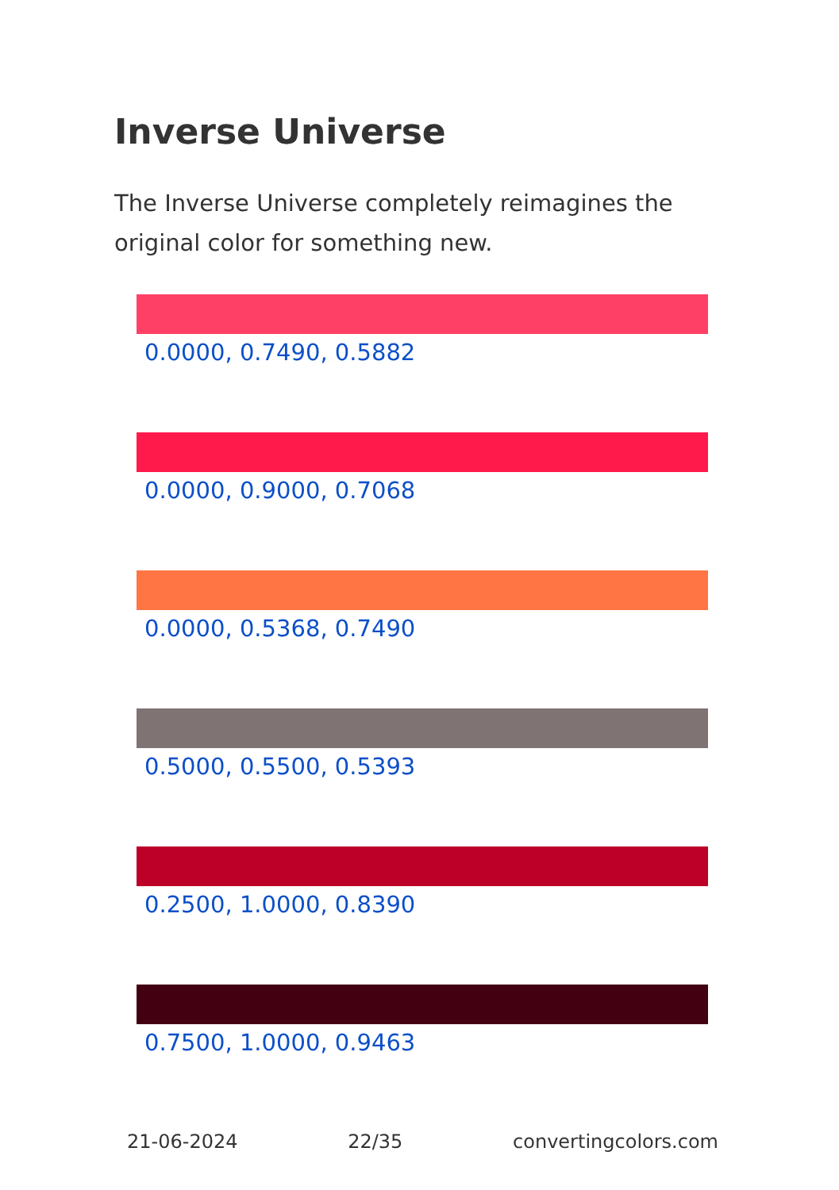Inverse Universe
The Inverse Universe completely reimagines the original color for something new.
0.0000, 0.7490, 0.5882
0.0000, 0.9000, 0.7068
0.0000, 0.5368, 0.7490
0.5000, 0.5500, 0.5393
0.2500, 1.0000, 0.8390
0.7500, 1.0000, 0.9463
21-06-2024 22/35 convertingcolors.com